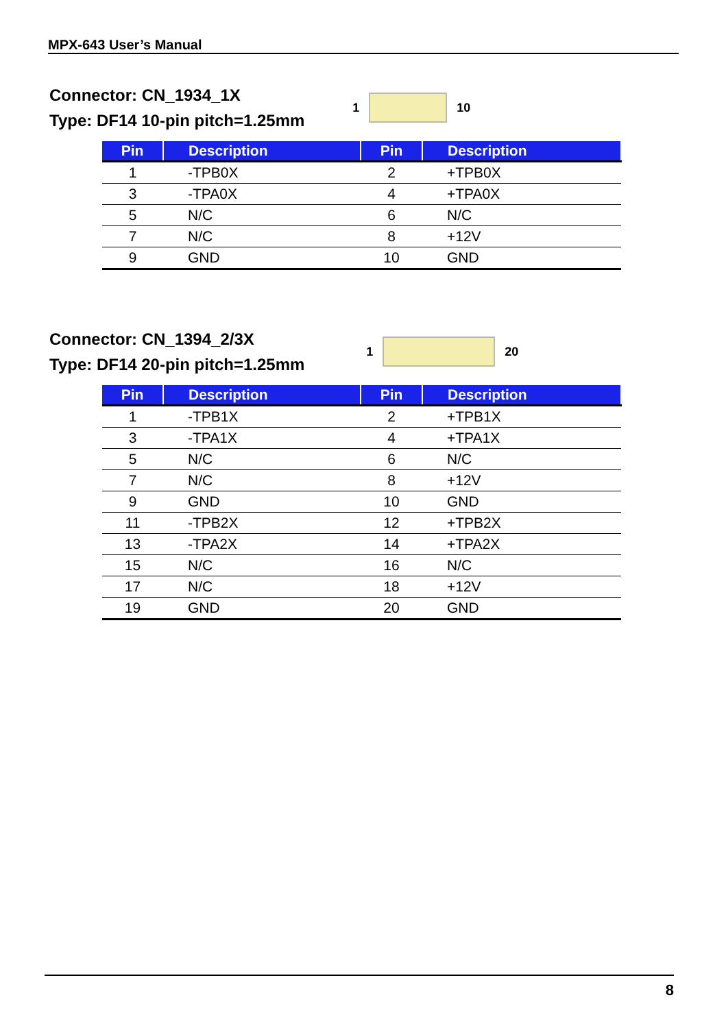MPX-643 User’s Manual
Connector: CN_1934_1X
Type: DF14 10-pin pitch=1.25mm
1 10
| Pin | Description | Pin | Description |
| --- | --- | --- | --- |
| 1 | -TPB0X | 2 | +TPB0X |
| 3 | -TPA0X | 4 | +TPA0X |
| 5 | N/C | 6 | N/C |
| 7 | N/C | 8 | +12V |
| 9 | GND | 10 | GND |
Connector: CN_1394_2/3X
Type: DF14 20-pin pitch=1.25mm
1 20
| Pin | Description | Pin | Description |
| --- | --- | --- | --- |
| 1 | -TPB1X | 2 | +TPB1X |
| 3 | -TPA1X | 4 | +TPA1X |
| 5 | N/C | 6 | N/C |
| 7 | N/C | 8 | +12V |
| 9 | GND | 10 | GND |
| 11 | -TPB2X | 12 | +TPB2X |
| 13 | -TPA2X | 14 | +TPA2X |
| 15 | N/C | 16 | N/C |
| 17 | N/C | 18 | +12V |
| 19 | GND | 20 | GND |
8